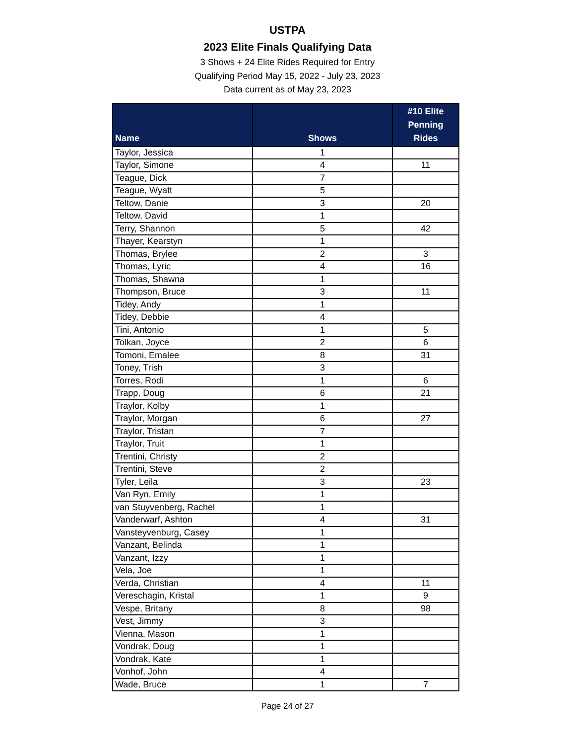USTPA
2023 Elite Finals Qualifying Data
3 Shows + 24 Elite Rides Required for Entry
Qualifying Period May 15, 2022 - July 23, 2023
Data current as of May 23, 2023
| Name | Shows | #10 Elite Penning Rides |
| --- | --- | --- |
| Taylor, Jessica | 1 | |
| Taylor, Simone | 4 | 11 |
| Teague, Dick | 7 | |
| Teague, Wyatt | 5 | |
| Teltow, Danie | 3 | 20 |
| Teltow, David | 1 | |
| Terry, Shannon | 5 | 42 |
| Thayer, Kearstyn | 1 | |
| Thomas, Brylee | 2 | 3 |
| Thomas, Lyric | 4 | 16 |
| Thomas, Shawna | 1 | |
| Thompson, Bruce | 3 | 11 |
| Tidey, Andy | 1 | |
| Tidey, Debbie | 4 | |
| Tini, Antonio | 1 | 5 |
| Tolkan, Joyce | 2 | 6 |
| Tomoni, Emalee | 8 | 31 |
| Toney, Trish | 3 | |
| Torres, Rodi | 1 | 6 |
| Trapp, Doug | 6 | 21 |
| Traylor, Kolby | 1 | |
| Traylor, Morgan | 6 | 27 |
| Traylor, Tristan | 7 | |
| Traylor, Truit | 1 | |
| Trentini, Christy | 2 | |
| Trentini, Steve | 2 | |
| Tyler, Leila | 3 | 23 |
| Van Ryn, Emily | 1 | |
| van Stuyvenberg, Rachel | 1 | |
| Vanderwarf, Ashton | 4 | 31 |
| Vansteyvenburg, Casey | 1 | |
| Vanzant, Belinda | 1 | |
| Vanzant, Izzy | 1 | |
| Vela, Joe | 1 | |
| Verda, Christian | 4 | 11 |
| Vereschagin, Kristal | 1 | 9 |
| Vespe, Britany | 8 | 98 |
| Vest, Jimmy | 3 | |
| Vienna, Mason | 1 | |
| Vondrak, Doug | 1 | |
| Vondrak, Kate | 1 | |
| Vonhof, John | 4 | |
| Wade, Bruce | 1 | 7 |
Page 24 of 27